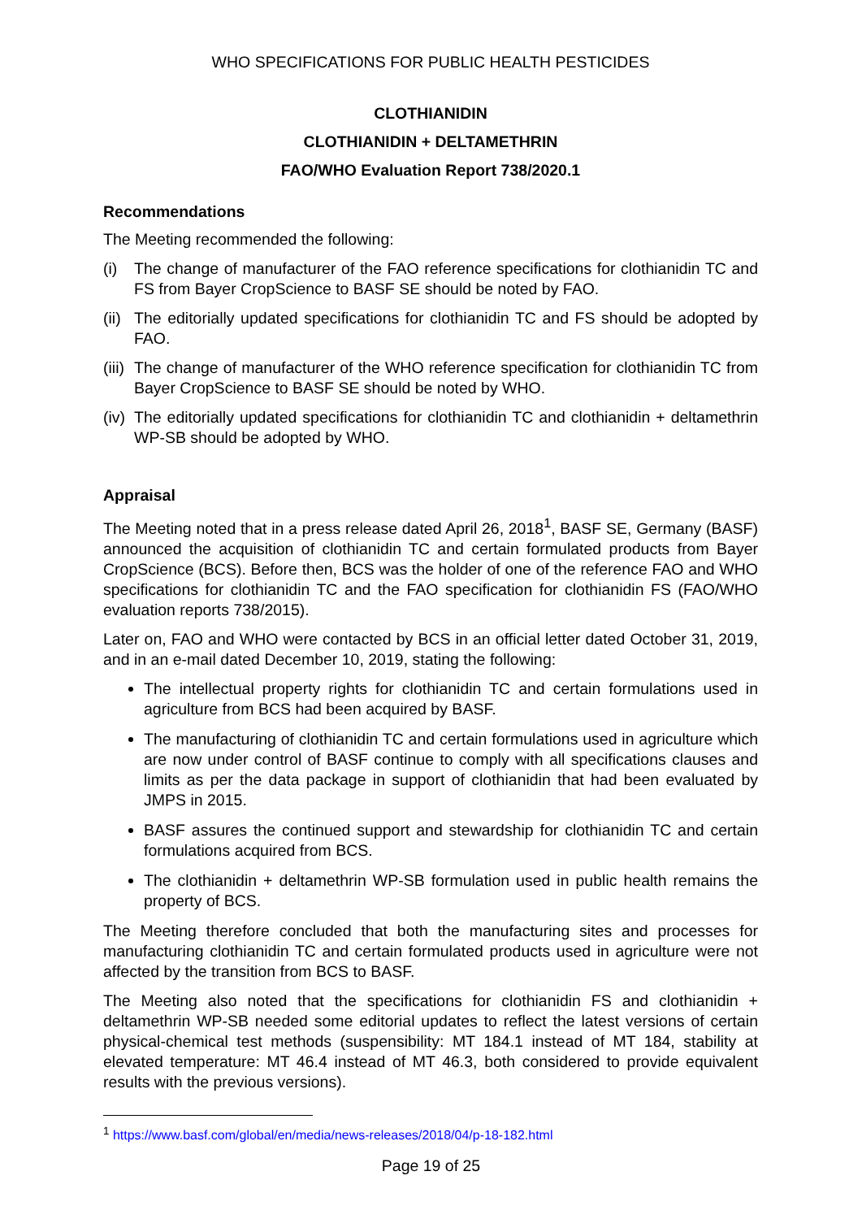WHO SPECIFICATIONS FOR PUBLIC HEALTH PESTICIDES
CLOTHIANIDIN
CLOTHIANIDIN + DELTAMETHRIN
FAO/WHO Evaluation Report 738/2020.1
Recommendations
The Meeting recommended the following:
(i) The change of manufacturer of the FAO reference specifications for clothianidin TC and FS from Bayer CropScience to BASF SE should be noted by FAO.
(ii) The editorially updated specifications for clothianidin TC and FS should be adopted by FAO.
(iii) The change of manufacturer of the WHO reference specification for clothianidin TC from Bayer CropScience to BASF SE should be noted by WHO.
(iv) The editorially updated specifications for clothianidin TC and clothianidin + deltamethrin WP-SB should be adopted by WHO.
Appraisal
The Meeting noted that in a press release dated April 26, 2018<sup>1</sup>, BASF SE, Germany (BASF) announced the acquisition of clothianidin TC and certain formulated products from Bayer CropScience (BCS). Before then, BCS was the holder of one of the reference FAO and WHO specifications for clothianidin TC and the FAO specification for clothianidin FS (FAO/WHO evaluation reports 738/2015).
Later on, FAO and WHO were contacted by BCS in an official letter dated October 31, 2019, and in an e-mail dated December 10, 2019, stating the following:
The intellectual property rights for clothianidin TC and certain formulations used in agriculture from BCS had been acquired by BASF.
The manufacturing of clothianidin TC and certain formulations used in agriculture which are now under control of BASF continue to comply with all specifications clauses and limits as per the data package in support of clothianidin that had been evaluated by JMPS in 2015.
BASF assures the continued support and stewardship for clothianidin TC and certain formulations acquired from BCS.
The clothianidin + deltamethrin WP-SB formulation used in public health remains the property of BCS.
The Meeting therefore concluded that both the manufacturing sites and processes for manufacturing clothianidin TC and certain formulated products used in agriculture were not affected by the transition from BCS to BASF.
The Meeting also noted that the specifications for clothianidin FS and clothianidin + deltamethrin WP-SB needed some editorial updates to reflect the latest versions of certain physical-chemical test methods (suspensibility: MT 184.1 instead of MT 184, stability at elevated temperature: MT 46.4 instead of MT 46.3, both considered to provide equivalent results with the previous versions).
<sup>1</sup> https://www.basf.com/global/en/media/news-releases/2018/04/p-18-182.html
Page 19 of 25